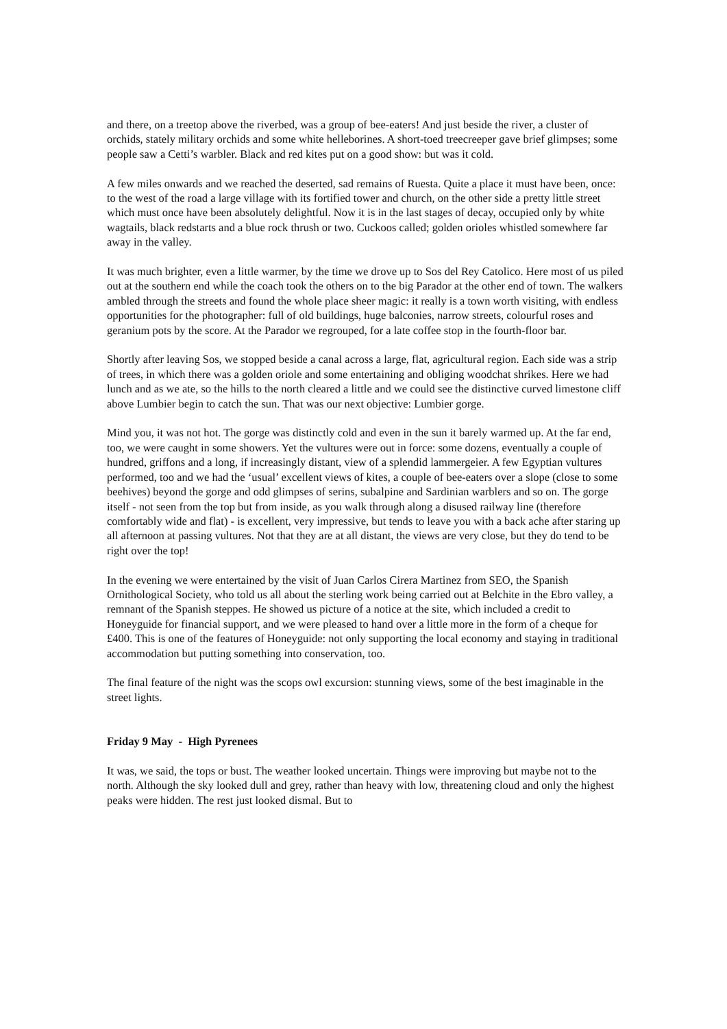and there, on a treetop above the riverbed, was a group of bee-eaters! And just beside the river, a cluster of orchids, stately military orchids and some white helleborines. A short-toed treecreeper gave brief glimpses; some people saw a Cetti’s warbler. Black and red kites put on a good show: but was it cold.
A few miles onwards and we reached the deserted, sad remains of Ruesta. Quite a place it must have been, once: to the west of the road a large village with its fortified tower and church, on the other side a pretty little street which must once have been absolutely delightful. Now it is in the last stages of decay, occupied only by white wagtails, black redstarts and a blue rock thrush or two. Cuckoos called; golden orioles whistled somewhere far away in the valley.
It was much brighter, even a little warmer, by the time we drove up to Sos del Rey Catolico. Here most of us piled out at the southern end while the coach took the others on to the big Parador at the other end of town. The walkers ambled through the streets and found the whole place sheer magic: it really is a town worth visiting, with endless opportunities for the photographer: full of old buildings, huge balconies, narrow streets, colourful roses and geranium pots by the score. At the Parador we regrouped, for a late coffee stop in the fourth-floor bar.
Shortly after leaving Sos, we stopped beside a canal across a large, flat, agricultural region. Each side was a strip of trees, in which there was a golden oriole and some entertaining and obliging woodchat shrikes. Here we had lunch and as we ate, so the hills to the north cleared a little and we could see the distinctive curved limestone cliff above Lumbier begin to catch the sun. That was our next objective: Lumbier gorge.
Mind you, it was not hot. The gorge was distinctly cold and even in the sun it barely warmed up. At the far end, too, we were caught in some showers. Yet the vultures were out in force: some dozens, eventually a couple of hundred, griffons and a long, if increasingly distant, view of a splendid lammergeier. A few Egyptian vultures performed, too and we had the ‘usual’ excellent views of kites, a couple of bee-eaters over a slope (close to some beehives) beyond the gorge and odd glimpses of serins, subalpine and Sardinian warblers and so on. The gorge itself - not seen from the top but from inside, as you walk through along a disused railway line (therefore comfortably wide and flat) - is excellent, very impressive, but tends to leave you with a back ache after staring up all afternoon at passing vultures. Not that they are at all distant, the views are very close, but they do tend to be right over the top!
In the evening we were entertained by the visit of Juan Carlos Cirera Martinez from SEO, the Spanish Ornithological Society, who told us all about the sterling work being carried out at Belchite in the Ebro valley, a remnant of the Spanish steppes. He showed us picture of a notice at the site, which included a credit to Honeyguide for financial support, and we were pleased to hand over a little more in the form of a cheque for £400. This is one of the features of Honeyguide: not only supporting the local economy and staying in traditional accommodation but putting something into conservation, too.
The final feature of the night was the scops owl excursion: stunning views, some of the best imaginable in the street lights.
Friday 9 May - High Pyrenees
It was, we said, the tops or bust. The weather looked uncertain. Things were improving but maybe not to the north. Although the sky looked dull and grey, rather than heavy with low, threatening cloud and only the highest peaks were hidden. The rest just looked dismal. But to